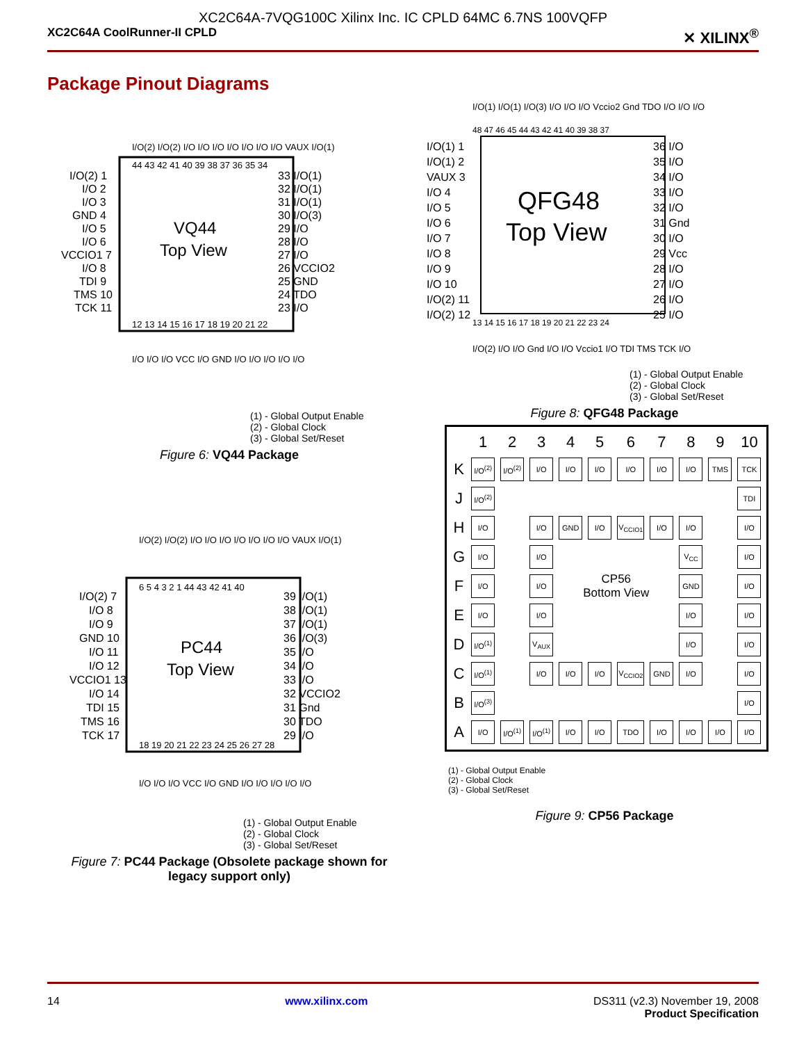XC2C64A-7VQG100C Xilinx Inc. IC CPLD 64MC 6.7NS 100VQFP
XC2C64A CoolRunner-II CPLD ✕ XILINX<sup>®</sup>
Package Pinout Diagrams
VQ44
Top View
I/O(2) 1
I/O 2
I/O 3
GND 4
I/O 5
I/O 6
VCCIO1 7
I/O 8
TDI 9
TMS 10
TCK 11
33 I/O(1)
32 I/O(1)
31 I/O(1)
30 I/O(3)
29 I/O
28 I/O
27 I/O
26 VCCIO2
25 GND
24 TDO
23 I/O
I/O(2) I/O(2) I/O I/O I/O I/O I/O I/O I/O VAUX I/O(1)
44 43 42 41 40 39 38 37 36 35 34
12 13 14 15 16 17 18 19 20 21 22
I/O I/O I/O VCC I/O GND I/O I/O I/O I/O I/O
(1) - Global Output Enable
(2) - Global Clock
(3) - Global Set/Reset
Figure 6: VQ44 Package
PC44
Top View
I/O(2) 7
I/O 8
I/O 9
GND 10
I/O 11
I/O 12
VCCIO1 13
I/O 14
TDI 15
TMS 16
TCK 17
39 I/O(1)
38 I/O(1)
37 I/O(1)
36 I/O(3)
35 I/O
34 I/O
33 I/O
32 VCCIO2
31 Gnd
30 TDO
29 I/O
I/O(2) I/O(2) I/O I/O I/O I/O I/O I/O I/O VAUX I/O(1)
6 5 4 3 2 1 44 43 42 41 40
18 19 20 21 22 23 24 25 26 27 28
I/O I/O I/O VCC I/O GND I/O I/O I/O I/O I/O
(1) - Global Output Enable
(2) - Global Clock
(3) - Global Set/Reset
Figure 7: PC44 Package (Obsolete package shown for
legacy support only)
QFG48
Top View
I/O(1) I/O(1) I/O(3) I/O I/O I/O Vccio2 Gnd TDO I/O I/O I/O
48 47 46 45 44 43 42 41 40 39 38 37
I/O(1) 1
I/O(1) 2
VAUX 3
I/O 4
I/O 5
I/O 6
I/O 7
I/O 8
I/O 9
I/O 10
I/O(2) 11
I/O(2) 12
36 I/O
35 I/O
34 I/O
33 I/O
32 I/O
31 Gnd
30 I/O
29 Vcc
28 I/O
27 I/O
26 I/O
25 I/O
13 14 15 16 17 18 19 20 21 22 23 24
I/O(2) I/O I/O Gnd I/O I/O Vccio1 I/O TDI TMS TCK I/O
(1) - Global Output Enable
(2) - Global Clock
(3) - Global Set/Reset
Figure 8: QFG48 Package
| | 1 | 2 | 3 | 4 | 5 | 6 | 7 | 8 | 9 | 10 |
| --- | --- | --- | --- | --- | --- | --- | --- | --- | --- | --- |
| K | I/O<sup>(2)</sup> | I/O<sup>(2)</sup> | I/O | I/O | I/O | I/O | I/O | I/O | TMS | TCK |
| J | I/O<sup>(2)</sup> | | | | | | | | | TDI |
| H | I/O | | I/O | GND | I/O | V<sub>CCIO1</sub> | I/O | I/O | | I/O |
| G | I/O | | I/O | CP56 Bottom View | | | | V<sub>CC</sub> | | I/O |
| F | I/O | | I/O | | | | | GND | | I/O |
| E | I/O | | I/O | | | | | I/O | | I/O |
| D | I/O<sup>(1)</sup> | | V<sub>AUX</sub> | | | | | I/O | | I/O |
| C | I/O<sup>(1)</sup> | | I/O | I/O | I/O | V<sub>CCIO2</sub> | GND | I/O | | I/O |
| B | I/O<sup>(3)</sup> | | | | | | | | | I/O |
| A | I/O | I/O<sup>(1)</sup> | I/O<sup>(1)</sup> | I/O | I/O | TDO | I/O | I/O | I/O | I/O |
(1) - Global Output Enable
(2) - Global Clock
(3) - Global Set/Reset
Figure 9: CP56 Package
14 www.xilinx.com DS311 (v2.3) November 19, 2008
Product Specification